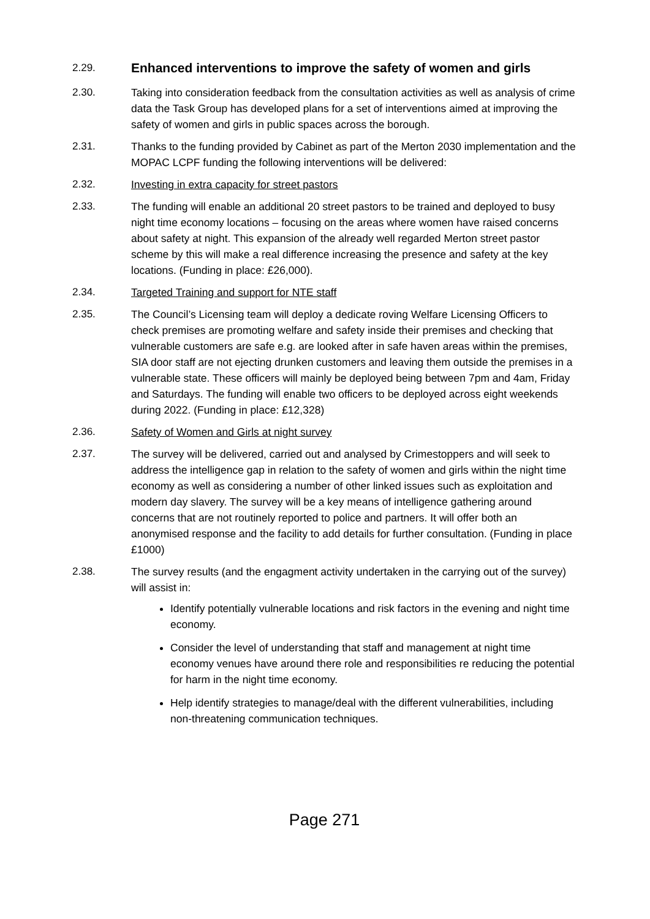2.29.
Enhanced interventions to improve the safety of women and girls
2.30. Taking into consideration feedback from the consultation activities as well as analysis of crime data the Task Group has developed plans for a set of interventions aimed at improving the safety of women and girls in public spaces across the borough.
2.31. Thanks to the funding provided by Cabinet as part of the Merton 2030 implementation and the MOPAC LCPF funding the following interventions will be delivered:
2.32. Investing in extra capacity for street pastors
2.33. The funding will enable an additional 20 street pastors to be trained and deployed to busy night time economy locations – focusing on the areas where women have raised concerns about safety at night. This expansion of the already well regarded Merton street pastor scheme by this will make a real difference increasing the presence and safety at the key locations. (Funding in place: £26,000).
2.34. Targeted Training and support for NTE staff
2.35. The Council’s Licensing team will deploy a dedicate roving Welfare Licensing Officers to check premises are promoting welfare and safety inside their premises and checking that vulnerable customers are safe e.g. are looked after in safe haven areas within the premises, SIA door staff are not ejecting drunken customers and leaving them outside the premises in a vulnerable state. These officers will mainly be deployed being between 7pm and 4am, Friday and Saturdays. The funding will enable two officers to be deployed across eight weekends during 2022. (Funding in place: £12,328)
2.36. Safety of Women and Girls at night survey
2.37. The survey will be delivered, carried out and analysed by Crimestoppers and will seek to address the intelligence gap in relation to the safety of women and girls within the night time economy as well as considering a number of other linked issues such as exploitation and modern day slavery. The survey will be a key means of intelligence gathering around concerns that are not routinely reported to police and partners. It will offer both an anonymised response and the facility to add details for further consultation. (Funding in place £1000)
2.38. The survey results (and the engagment activity undertaken in the carrying out of the survey) will assist in:
Identify potentially vulnerable locations and risk factors in the evening and night time economy.
Consider the level of understanding that staff and management at night time economy venues have around there role and responsibilities re reducing the potential for harm in the night time economy.
Help identify strategies to manage/deal with the different vulnerabilities, including non-threatening communication techniques.
Page 271